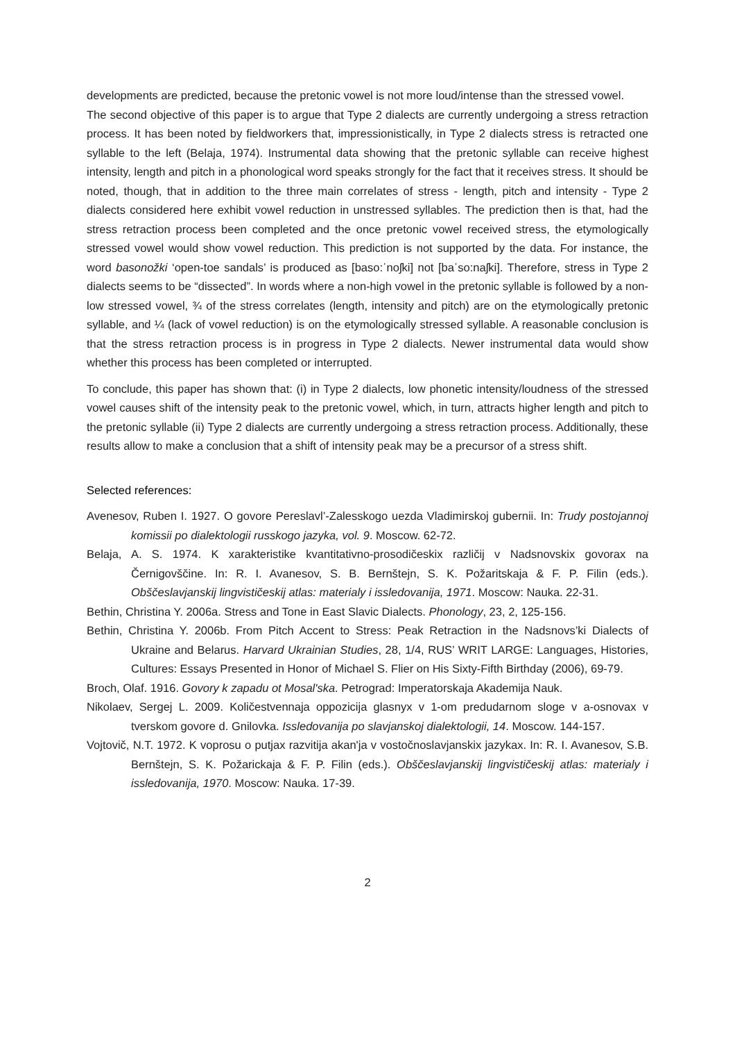developments are predicted, because the pretonic vowel is not more loud/intense than the stressed vowel.
The second objective of this paper is to argue that Type 2 dialects are currently undergoing a stress retraction process. It has been noted by fieldworkers that, impressionistically, in Type 2 dialects stress is retracted one syllable to the left (Belaja, 1974). Instrumental data showing that the pretonic syllable can receive highest intensity, length and pitch in a phonological word speaks strongly for the fact that it receives stress. It should be noted, though, that in addition to the three main correlates of stress - length, pitch and intensity - Type 2 dialects considered here exhibit vowel reduction in unstressed syllables. The prediction then is that, had the stress retraction process been completed and the once pretonic vowel received stress, the etymologically stressed vowel would show vowel reduction. This prediction is not supported by the data. For instance, the word basonožki ‘open-toe sandals’ is produced as [baso:ˈnoʃki] not [baˈso:naʃki]. Therefore, stress in Type 2 dialects seems to be “dissected”. In words where a non-high vowel in the pretonic syllable is followed by a non-low stressed vowel, ¾ of the stress correlates (length, intensity and pitch) are on the etymologically pretonic syllable, and ¼ (lack of vowel reduction) is on the etymologically stressed syllable. A reasonable conclusion is that the stress retraction process is in progress in Type 2 dialects. Newer instrumental data would show whether this process has been completed or interrupted.
To conclude, this paper has shown that: (i) in Type 2 dialects, low phonetic intensity/loudness of the stressed vowel causes shift of the intensity peak to the pretonic vowel, which, in turn, attracts higher length and pitch to the pretonic syllable (ii) Type 2 dialects are currently undergoing a stress retraction process. Additionally, these results allow to make a conclusion that a shift of intensity peak may be a precursor of a stress shift.
Selected references:
Avenesov, Ruben I. 1927. O govore Pereslavl’-Zalesskogo uezda Vladimirskoj gubernii. In: Trudy postojannoj komissii po dialektologii russkogo jazyka, vol. 9. Moscow. 62-72.
Belaja, A. S. 1974. K xarakteristike kvantitativno-prosodičeskix različij v Nadsnovskix govorax na Černigovščine. In: R. I. Avanesov, S. B. Bernštejn, S. K. Požaritskaja & F. P. Filin (eds.). Obščeslavjanskij lingvističeskij atlas: materialy i issledovanija, 1971. Moscow: Nauka. 22-31.
Bethin, Christina Y. 2006a. Stress and Tone in East Slavic Dialects. Phonology, 23, 2, 125-156.
Bethin, Christina Y. 2006b. From Pitch Accent to Stress: Peak Retraction in the Nadsnovs’ki Dialects of Ukraine and Belarus. Harvard Ukrainian Studies, 28, 1/4, RUS’ WRIT LARGE: Languages, Histories, Cultures: Essays Presented in Honor of Michael S. Flier on His Sixty-Fifth Birthday (2006), 69-79.
Broch, Olaf. 1916. Govory k zapadu ot Mosal'ska. Petrograd: Imperatorskaja Akademija Nauk.
Nikolaev, Sergej L. 2009. Količestvennaja oppozicija glasnyx v 1-om predudarnom sloge v a-osnovax v tverskom govore d. Gnilovka. Issledovanija po slavjanskoj dialektologii, 14. Moscow. 144-157.
Vojtovič, N.T. 1972. K voprosu o putjax razvitija akan'ja v vostočnoslavjanskix jazykax. In: R. I. Avanesov, S.B. Bernštejn, S. K. Požarickaja & F. P. Filin (eds.). Obščeslavjanskij lingvističeskij atlas: materialy i issledovanija, 1970. Moscow: Nauka. 17-39.
2